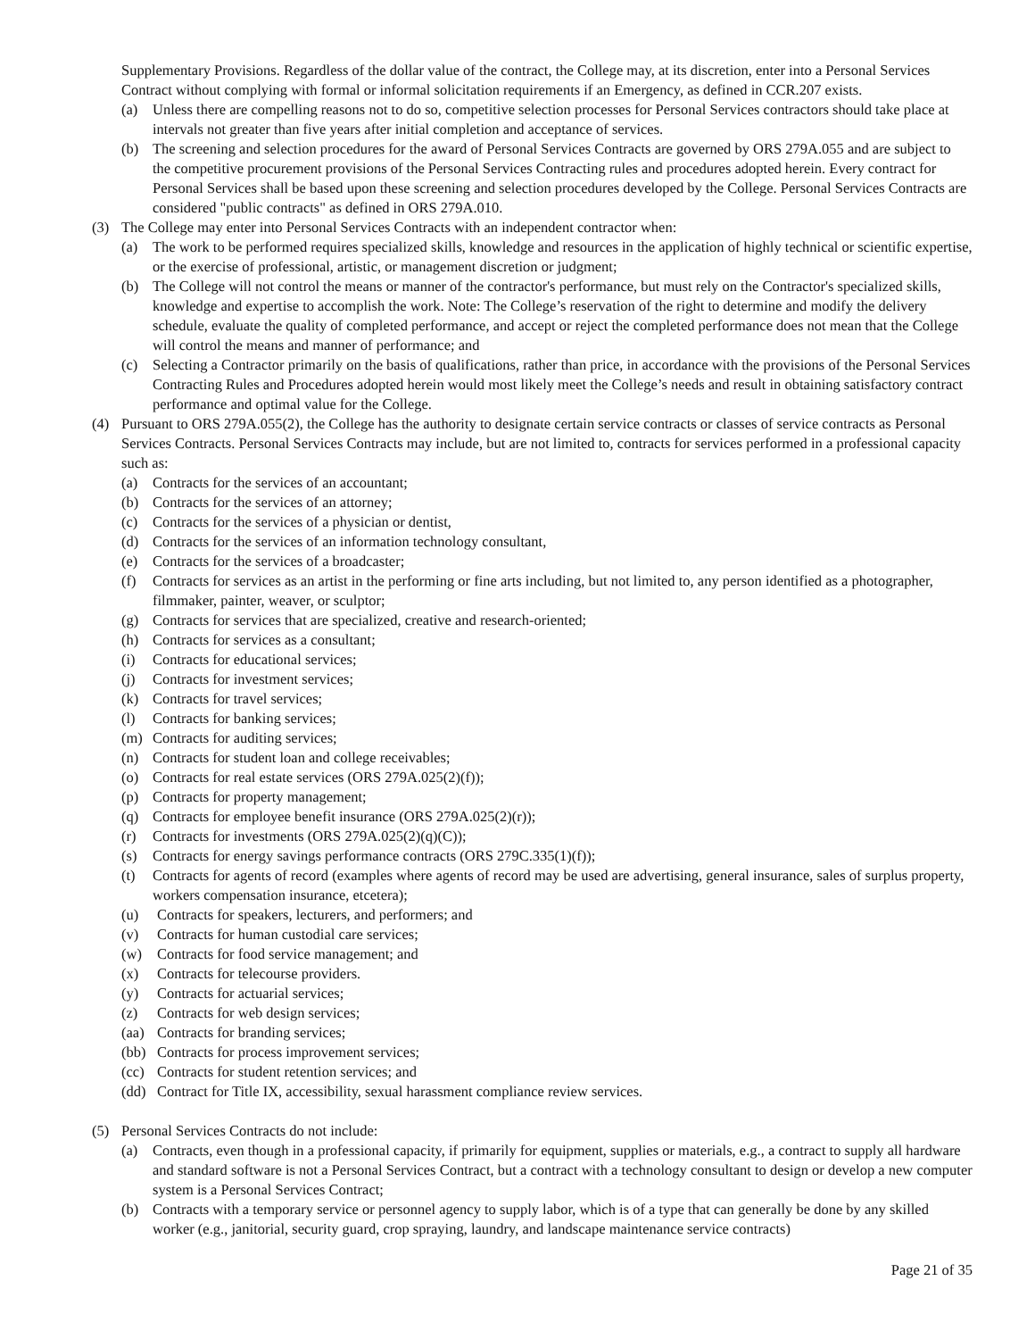Supplementary Provisions. Regardless of the dollar value of the contract, the College may, at its discretion, enter into a Personal Services Contract without complying with formal or informal solicitation requirements if an Emergency, as defined in CCR.207 exists.
(a) Unless there are compelling reasons not to do so, competitive selection processes for Personal Services contractors should take place at intervals not greater than five years after initial completion and acceptance of services.
(b) The screening and selection procedures for the award of Personal Services Contracts are governed by ORS 279A.055 and are subject to the competitive procurement provisions of the Personal Services Contracting rules and procedures adopted herein. Every contract for Personal Services shall be based upon these screening and selection procedures developed by the College. Personal Services Contracts are considered "public contracts" as defined in ORS 279A.010.
(3) The College may enter into Personal Services Contracts with an independent contractor when:
(a) The work to be performed requires specialized skills, knowledge and resources in the application of highly technical or scientific expertise, or the exercise of professional, artistic, or management discretion or judgment;
(b) The College will not control the means or manner of the contractor's performance, but must rely on the Contractor's specialized skills, knowledge and expertise to accomplish the work. Note: The College’s reservation of the right to determine and modify the delivery schedule, evaluate the quality of completed performance, and accept or reject the completed performance does not mean that the College will control the means and manner of performance; and
(c) Selecting a Contractor primarily on the basis of qualifications, rather than price, in accordance with the provisions of the Personal Services Contracting Rules and Procedures adopted herein would most likely meet the College’s needs and result in obtaining satisfactory contract performance and optimal value for the College.
(4) Pursuant to ORS 279A.055(2), the College has the authority to designate certain service contracts or classes of service contracts as Personal Services Contracts. Personal Services Contracts may include, but are not limited to, contracts for services performed in a professional capacity such as:
(a) Contracts for the services of an accountant;
(b) Contracts for the services of an attorney;
(c) Contracts for the services of a physician or dentist,
(d) Contracts for the services of an information technology consultant,
(e) Contracts for the services of a broadcaster;
(f) Contracts for services as an artist in the performing or fine arts including, but not limited to, any person identified as a photographer, filmmaker, painter, weaver, or sculptor;
(g) Contracts for services that are specialized, creative and research-oriented;
(h) Contracts for services as a consultant;
(i) Contracts for educational services;
(j) Contracts for investment services;
(k) Contracts for travel services;
(l) Contracts for banking services;
(m) Contracts for auditing services;
(n) Contracts for student loan and college receivables;
(o) Contracts for real estate services (ORS 279A.025(2)(f));
(p) Contracts for property management;
(q) Contracts for employee benefit insurance (ORS 279A.025(2)(r));
(r) Contracts for investments (ORS 279A.025(2)(q)(C));
(s) Contracts for energy savings performance contracts (ORS 279C.335(1)(f));
(t) Contracts for agents of record (examples where agents of record may be used are advertising, general insurance, sales of surplus property, workers compensation insurance, etcetera);
(u) Contracts for speakers, lecturers, and performers; and
(v) Contracts for human custodial care services;
(w) Contracts for food service management; and
(x) Contracts for telecourse providers.
(y) Contracts for actuarial services;
(z) Contracts for web design services;
(aa) Contracts for branding services;
(bb) Contracts for process improvement services;
(cc) Contracts for student retention services; and
(dd) Contract for Title IX, accessibility, sexual harassment compliance review services.
(5) Personal Services Contracts do not include:
(a) Contracts, even though in a professional capacity, if primarily for equipment, supplies or materials, e.g., a contract to supply all hardware and standard software is not a Personal Services Contract, but a contract with a technology consultant to design or develop a new computer system is a Personal Services Contract;
(b) Contracts with a temporary service or personnel agency to supply labor, which is of a type that can generally be done by any skilled worker (e.g., janitorial, security guard, crop spraying, laundry, and landscape maintenance service contracts)
Page 21 of 35